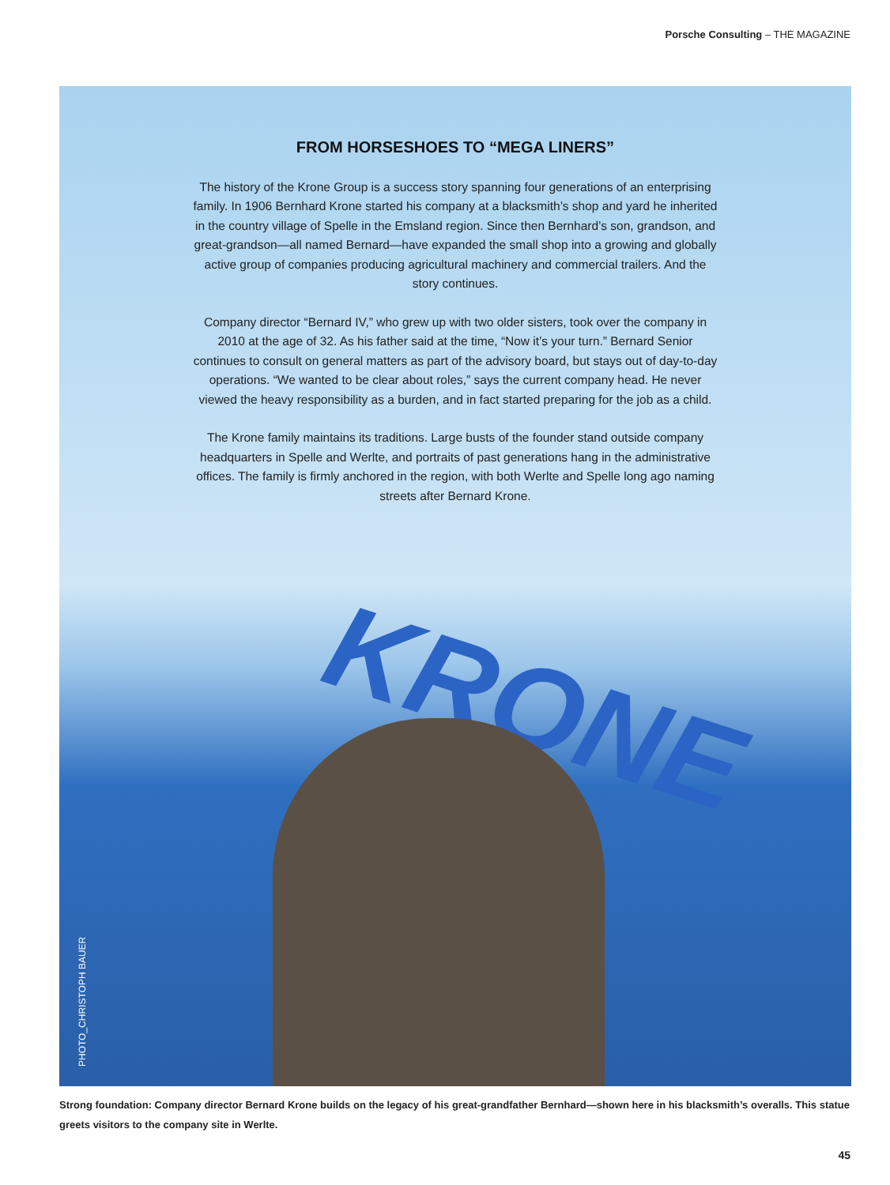Porsche Consulting – THE MAGAZINE
KRONE
FROM HORSESHOES TO “MEGA LINERS”
The history of the Krone Group is a success story spanning four generations of an enterprising family. In 1906 Bernhard Krone started his company at a blacksmith’s shop and yard he inherited in the country village of Spelle in the Emsland region. Since then Bernhard’s son, grandson, and great-grandson—all named Bernard—have expanded the small shop into a growing and globally active group of companies producing agricultural machinery and commercial trailers. And the story continues.
Company director “Bernard IV,” who grew up with two older sisters, took over the company in 2010 at the age of 32. As his father said at the time, “Now it’s your turn.” Bernard Senior continues to consult on general matters as part of the advisory board, but stays out of day-to-day operations. “We wanted to be clear about roles,” says the current company head. He never viewed the heavy responsibility as a burden, and in fact started preparing for the job as a child.
The Krone family maintains its traditions. Large busts of the founder stand outside company headquarters in Spelle and Werlte, and portraits of past generations hang in the administrative offices. The family is firmly anchored in the region, with both Werlte and Spelle long ago naming streets after Bernard Krone.
PHOTO_CHRISTOPH BAUER
Strong foundation: Company director Bernard Krone builds on the legacy of his great-grandfather Bernhard—shown here in his blacksmith’s overalls. This statue greets visitors to the company site in Werlte.
45